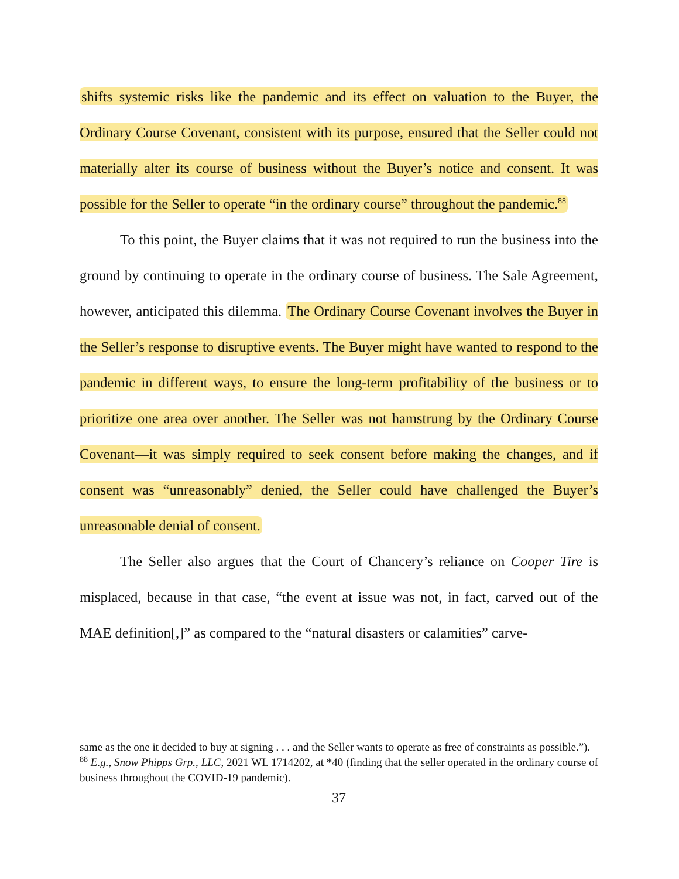shifts systemic risks like the pandemic and its effect on valuation to the Buyer, the Ordinary Course Covenant, consistent with its purpose, ensured that the Seller could not materially alter its course of business without the Buyer’s notice and consent. It was possible for the Seller to operate “in the ordinary course” throughout the pandemic.<sup>88</sup>
To this point, the Buyer claims that it was not required to run the business into the ground by continuing to operate in the ordinary course of business. The Sale Agreement, however, anticipated this dilemma. The Ordinary Course Covenant involves the Buyer in the Seller’s response to disruptive events. The Buyer might have wanted to respond to the pandemic in different ways, to ensure the long-term profitability of the business or to prioritize one area over another. The Seller was not hamstrung by the Ordinary Course Covenant—it was simply required to seek consent before making the changes, and if consent was “unreasonably” denied, the Seller could have challenged the Buyer’s unreasonable denial of consent.
The Seller also argues that the Court of Chancery’s reliance on Cooper Tire is misplaced, because in that case, “the event at issue was not, in fact, carved out of the MAE definition[,]” as compared to the “natural disasters or calamities” carve-
same as the one it decided to buy at signing . . . and the Seller wants to operate as free of constraints as possible.”).
<sup>88</sup> E.g., Snow Phipps Grp., LLC, 2021 WL 1714202, at *40 (finding that the seller operated in the ordinary course of business throughout the COVID-19 pandemic).
37